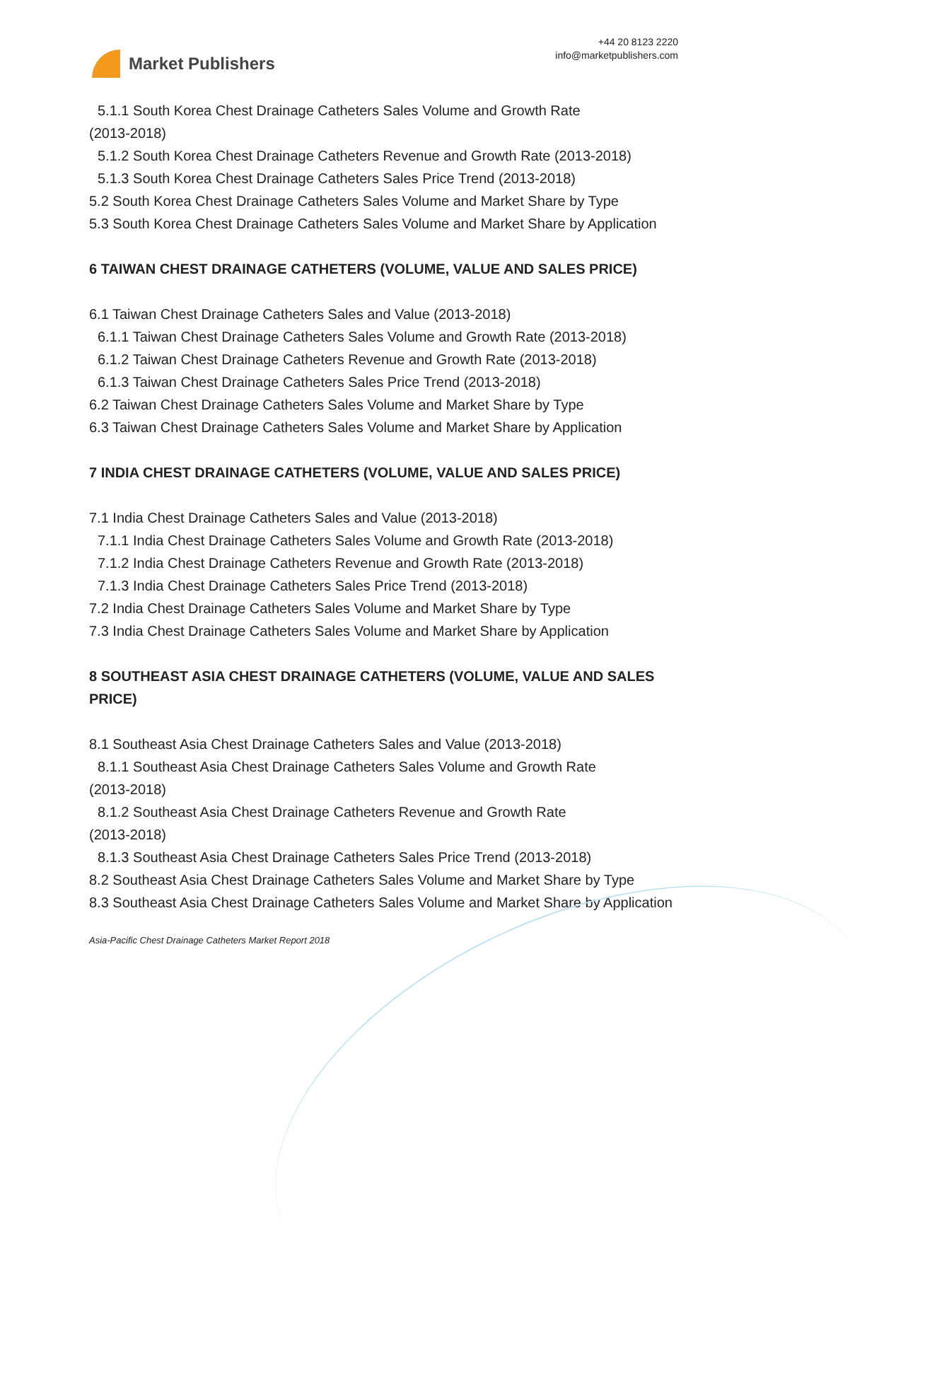Market Publishers
+44 20 8123 2220
info@marketpublishers.com
5.1.1 South Korea Chest Drainage Catheters Sales Volume and Growth Rate
(2013-2018)
5.1.2 South Korea Chest Drainage Catheters Revenue and Growth Rate (2013-2018)
5.1.3 South Korea Chest Drainage Catheters Sales Price Trend (2013-2018)
5.2 South Korea Chest Drainage Catheters Sales Volume and Market Share by Type
5.3 South Korea Chest Drainage Catheters Sales Volume and Market Share by Application
6 TAIWAN CHEST DRAINAGE CATHETERS (VOLUME, VALUE AND SALES PRICE)
6.1 Taiwan Chest Drainage Catheters Sales and Value (2013-2018)
6.1.1 Taiwan Chest Drainage Catheters Sales Volume and Growth Rate (2013-2018)
6.1.2 Taiwan Chest Drainage Catheters Revenue and Growth Rate (2013-2018)
6.1.3 Taiwan Chest Drainage Catheters Sales Price Trend (2013-2018)
6.2 Taiwan Chest Drainage Catheters Sales Volume and Market Share by Type
6.3 Taiwan Chest Drainage Catheters Sales Volume and Market Share by Application
7 INDIA CHEST DRAINAGE CATHETERS (VOLUME, VALUE AND SALES PRICE)
7.1 India Chest Drainage Catheters Sales and Value (2013-2018)
7.1.1 India Chest Drainage Catheters Sales Volume and Growth Rate (2013-2018)
7.1.2 India Chest Drainage Catheters Revenue and Growth Rate (2013-2018)
7.1.3 India Chest Drainage Catheters Sales Price Trend (2013-2018)
7.2 India Chest Drainage Catheters Sales Volume and Market Share by Type
7.3 India Chest Drainage Catheters Sales Volume and Market Share by Application
8 SOUTHEAST ASIA CHEST DRAINAGE CATHETERS (VOLUME, VALUE AND SALES PRICE)
8.1 Southeast Asia Chest Drainage Catheters Sales and Value (2013-2018)
8.1.1 Southeast Asia Chest Drainage Catheters Sales Volume and Growth Rate
(2013-2018)
8.1.2 Southeast Asia Chest Drainage Catheters Revenue and Growth Rate
(2013-2018)
8.1.3 Southeast Asia Chest Drainage Catheters Sales Price Trend (2013-2018)
8.2 Southeast Asia Chest Drainage Catheters Sales Volume and Market Share by Type
8.3 Southeast Asia Chest Drainage Catheters Sales Volume and Market Share by Application
Asia-Pacific Chest Drainage Catheters Market Report 2018